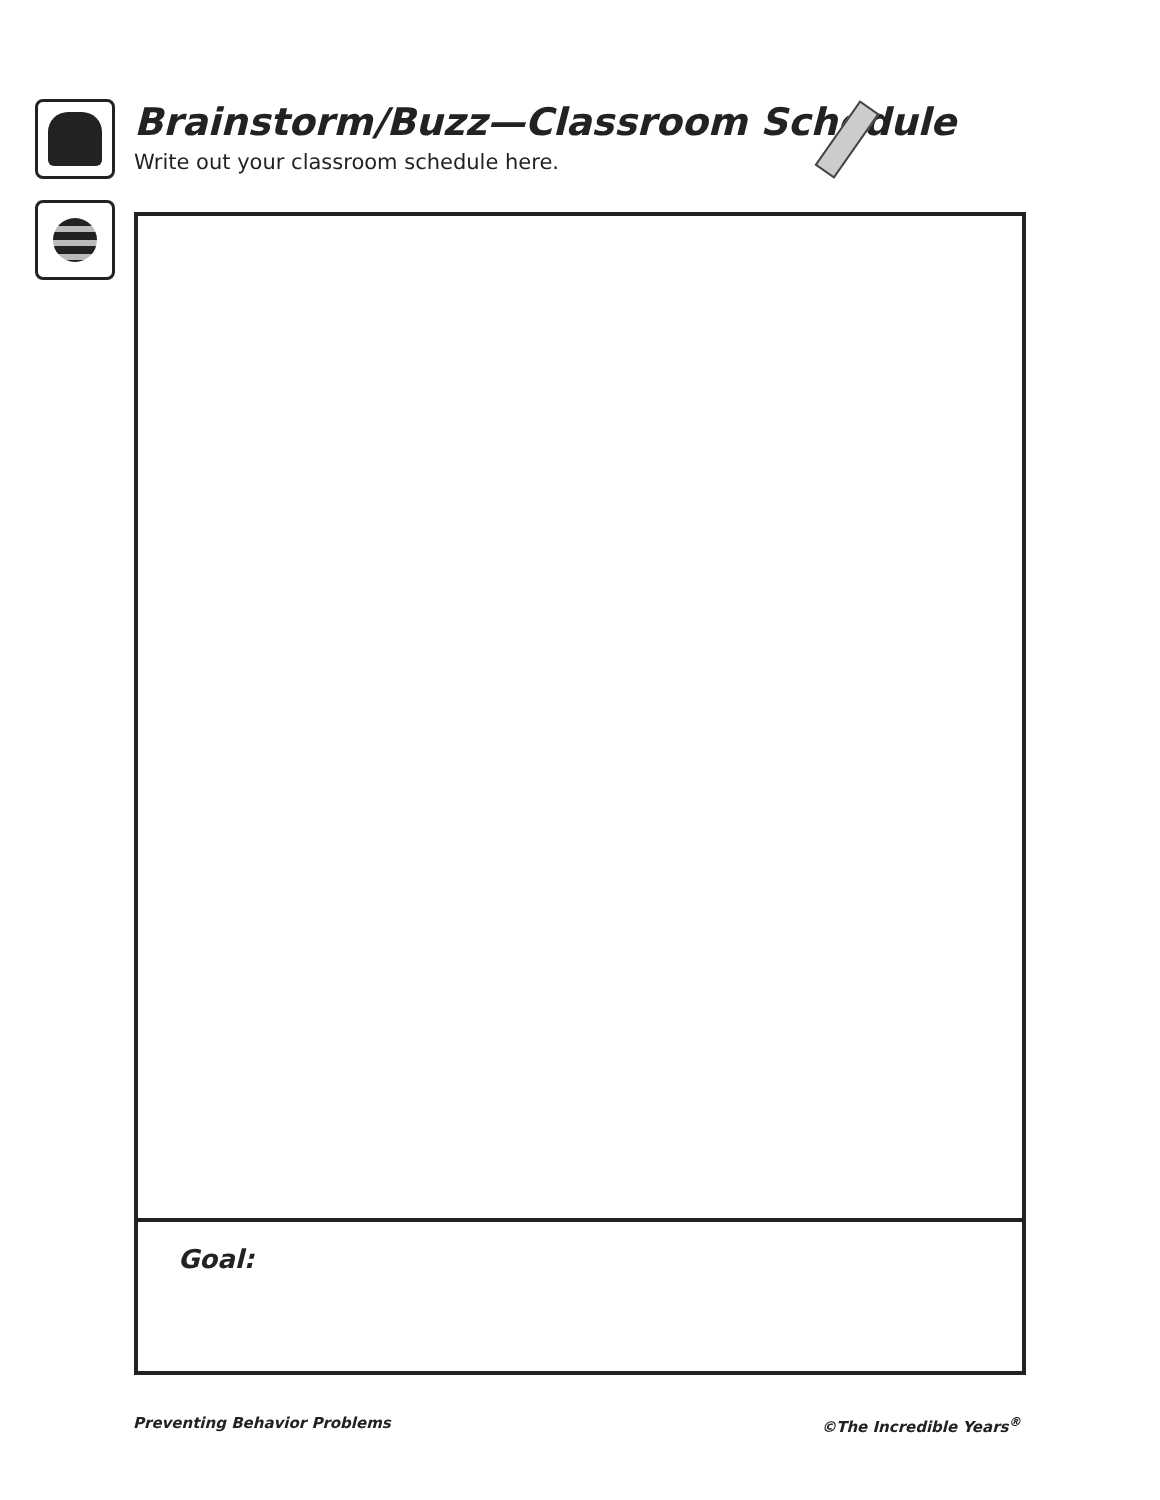Brainstorm/Buzz—Classroom Schedule
Write out your classroom schedule here.
Goal:
Preventing Behavior Problems ©The Incredible Years<sup>®</sup>